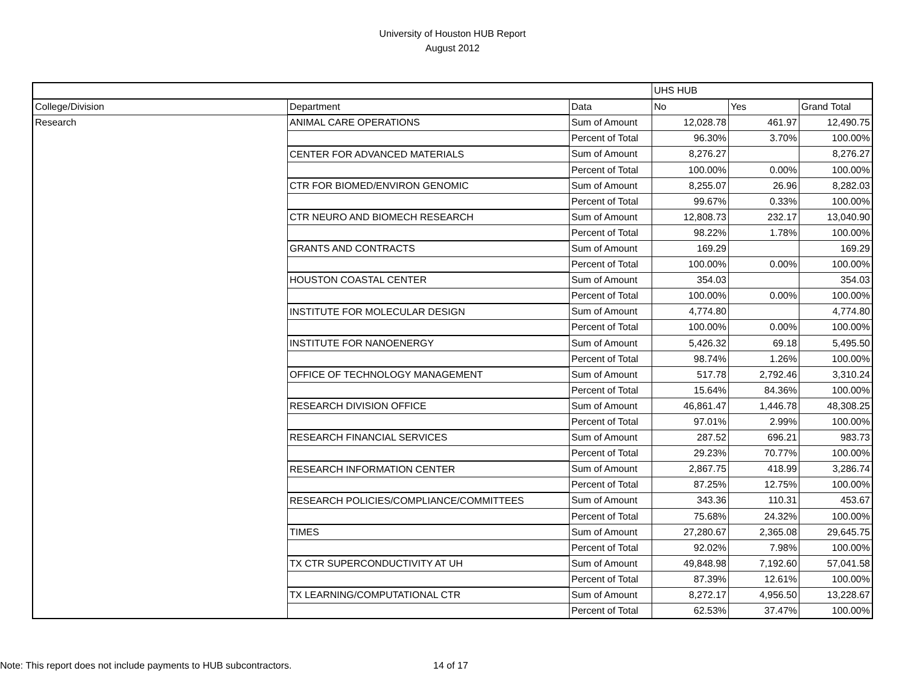University of Houston HUB Report
August 2012
| | | | UHS HUB | | |
| --- | --- | --- | --- | --- | --- |
| College/Division | Department | Data | No | Yes | Grand Total |
| Research | ANIMAL CARE OPERATIONS | Sum of Amount | 12,028.78 | 461.97 | 12,490.75 |
| | | Percent of Total | 96.30% | 3.70% | 100.00% |
| | CENTER FOR ADVANCED MATERIALS | Sum of Amount | 8,276.27 | | 8,276.27 |
| | | Percent of Total | 100.00% | 0.00% | 100.00% |
| | CTR FOR BIOMED/ENVIRON GENOMIC | Sum of Amount | 8,255.07 | 26.96 | 8,282.03 |
| | | Percent of Total | 99.67% | 0.33% | 100.00% |
| | CTR NEURO AND BIOMECH RESEARCH | Sum of Amount | 12,808.73 | 232.17 | 13,040.90 |
| | | Percent of Total | 98.22% | 1.78% | 100.00% |
| | GRANTS AND CONTRACTS | Sum of Amount | 169.29 | | 169.29 |
| | | Percent of Total | 100.00% | 0.00% | 100.00% |
| | HOUSTON COASTAL CENTER | Sum of Amount | 354.03 | | 354.03 |
| | | Percent of Total | 100.00% | 0.00% | 100.00% |
| | INSTITUTE FOR MOLECULAR DESIGN | Sum of Amount | 4,774.80 | | 4,774.80 |
| | | Percent of Total | 100.00% | 0.00% | 100.00% |
| | INSTITUTE FOR NANOENERGY | Sum of Amount | 5,426.32 | 69.18 | 5,495.50 |
| | | Percent of Total | 98.74% | 1.26% | 100.00% |
| | OFFICE OF TECHNOLOGY MANAGEMENT | Sum of Amount | 517.78 | 2,792.46 | 3,310.24 |
| | | Percent of Total | 15.64% | 84.36% | 100.00% |
| | RESEARCH DIVISION OFFICE | Sum of Amount | 46,861.47 | 1,446.78 | 48,308.25 |
| | | Percent of Total | 97.01% | 2.99% | 100.00% |
| | RESEARCH FINANCIAL SERVICES | Sum of Amount | 287.52 | 696.21 | 983.73 |
| | | Percent of Total | 29.23% | 70.77% | 100.00% |
| | RESEARCH INFORMATION CENTER | Sum of Amount | 2,867.75 | 418.99 | 3,286.74 |
| | | Percent of Total | 87.25% | 12.75% | 100.00% |
| | RESEARCH POLICIES/COMPLIANCE/COMMITTEES | Sum of Amount | 343.36 | 110.31 | 453.67 |
| | | Percent of Total | 75.68% | 24.32% | 100.00% |
| | TIMES | Sum of Amount | 27,280.67 | 2,365.08 | 29,645.75 |
| | | Percent of Total | 92.02% | 7.98% | 100.00% |
| | TX CTR SUPERCONDUCTIVITY AT UH | Sum of Amount | 49,848.98 | 7,192.60 | 57,041.58 |
| | | Percent of Total | 87.39% | 12.61% | 100.00% |
| | TX LEARNING/COMPUTATIONAL CTR | Sum of Amount | 8,272.17 | 4,956.50 | 13,228.67 |
| | | Percent of Total | 62.53% | 37.47% | 100.00% |
Note: This report does not include payments to HUB subcontractors. 14 of 17